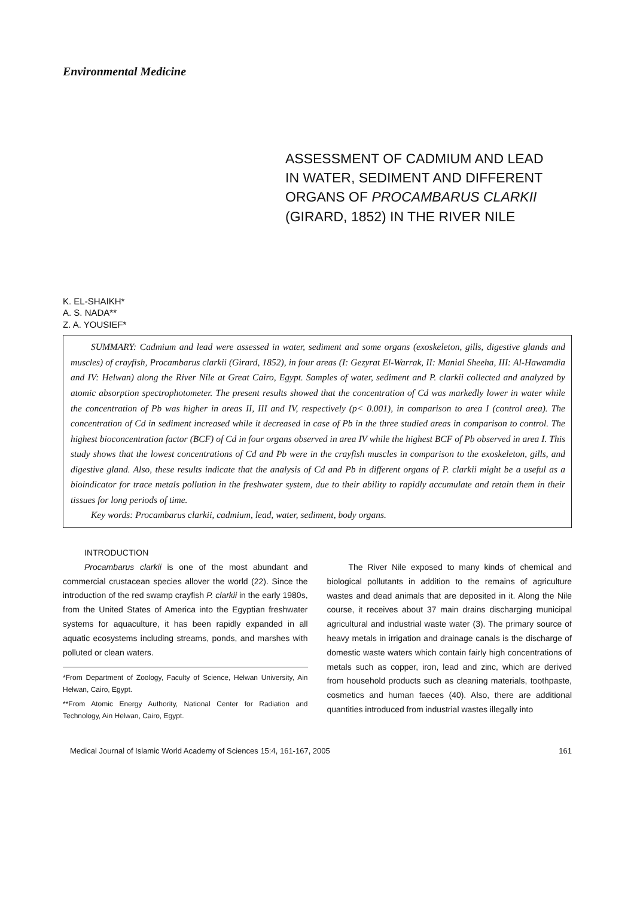Environmental Medicine
ASSESSMENT OF CADMIUM AND LEAD
IN WATER, SEDIMENT AND DIFFERENT
ORGANS OF PROCAMBARUS CLARKII
(GIRARD, 1852) IN THE RIVER NILE
K. EL-SHAIKH*
A. S. NADA**
Z. A. YOUSIEF*
SUMMARY: Cadmium and lead were assessed in water, sediment and some organs (exoskeleton, gills, digestive glands and muscles) of crayfish, Procambarus clarkii (Girard, 1852), in four areas (I: Gezyrat El-Warrak, II: Manial Sheeha, III: Al-Hawamdia and IV: Helwan) along the River Nile at Great Cairo, Egypt. Samples of water, sediment and P. clarkii collected and analyzed by atomic absorption spectrophotometer. The present results showed that the concentration of Cd was markedly lower in water while the concentration of Pb was higher in areas II, III and IV, respectively (p< 0.001), in comparison to area I (control area). The concentration of Cd in sediment increased while it decreased in case of Pb in the three studied areas in comparison to control. The highest bioconcentration factor (BCF) of Cd in four organs observed in area IV while the highest BCF of Pb observed in area I. This study shows that the lowest concentrations of Cd and Pb were in the crayfish muscles in comparison to the exoskeleton, gills, and digestive gland. Also, these results indicate that the analysis of Cd and Pb in different organs of P. clarkii might be a useful as a bioindicator for trace metals pollution in the freshwater system, due to their ability to rapidly accumulate and retain them in their tissues for long periods of time.
Key words: Procambarus clarkii, cadmium, lead, water, sediment, body organs.
INTRODUCTION
Procambarus clarkii is one of the most abundant and commercial crustacean species allover the world (22). Since the introduction of the red swamp crayfish P. clarkii in the early 1980s, from the United States of America into the Egyptian freshwater systems for aquaculture, it has been rapidly expanded in all aquatic ecosystems including streams, ponds, and marshes with polluted or clean waters.
*From Department of Zoology, Faculty of Science, Helwan University, Ain Helwan, Cairo, Egypt.
**From Atomic Energy Authority, National Center for Radiation and Technology, Ain Helwan, Cairo, Egypt.
The River Nile exposed to many kinds of chemical and biological pollutants in addition to the remains of agriculture wastes and dead animals that are deposited in it. Along the Nile course, it receives about 37 main drains discharging municipal agricultural and industrial waste water (3). The primary source of heavy metals in irrigation and drainage canals is the discharge of domestic waste waters which contain fairly high concentrations of metals such as copper, iron, lead and zinc, which are derived from household products such as cleaning materials, toothpaste, cosmetics and human faeces (40). Also, there are additional quantities introduced from industrial wastes illegally into
Medical Journal of Islamic World Academy of Sciences 15:4, 161-167, 2005 161